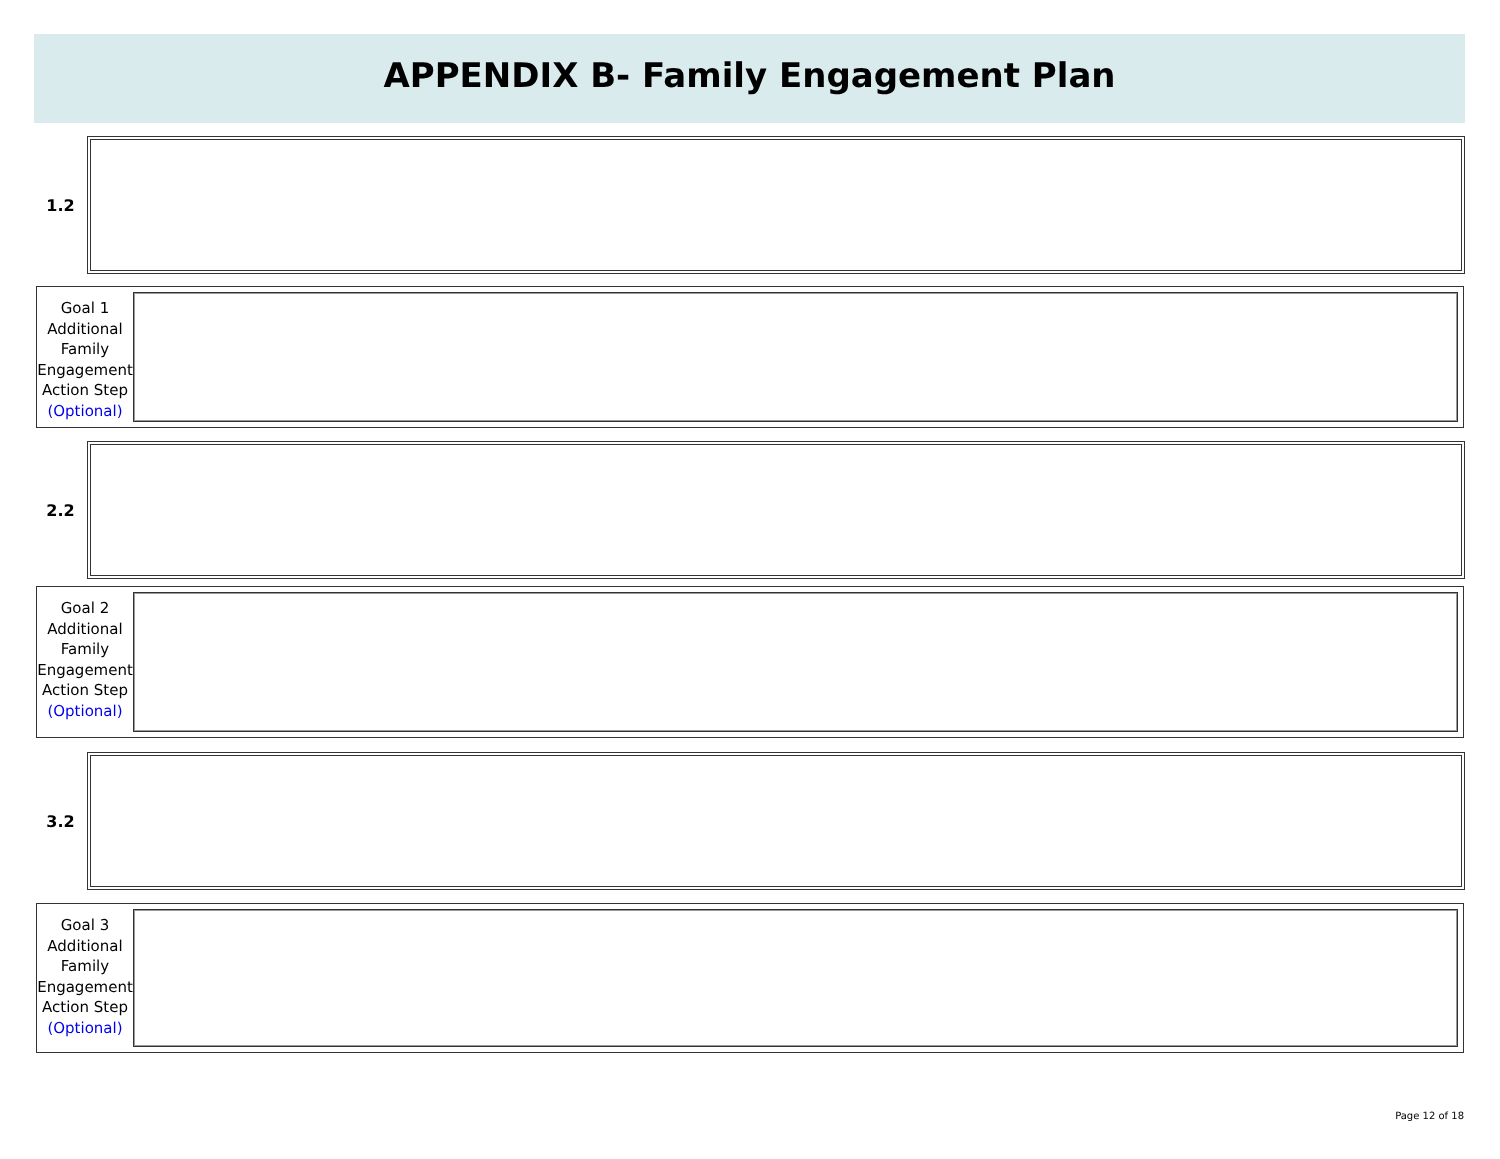APPENDIX B- Family Engagement Plan
1.2
Goal 1
Additional
Family
Engagement
Action Step
(Optional)
2.2
Goal 2
Additional
Family
Engagement
Action Step
(Optional)
3.2
Goal 3
Additional
Family
Engagement
Action Step
(Optional)
Page 12 of 18